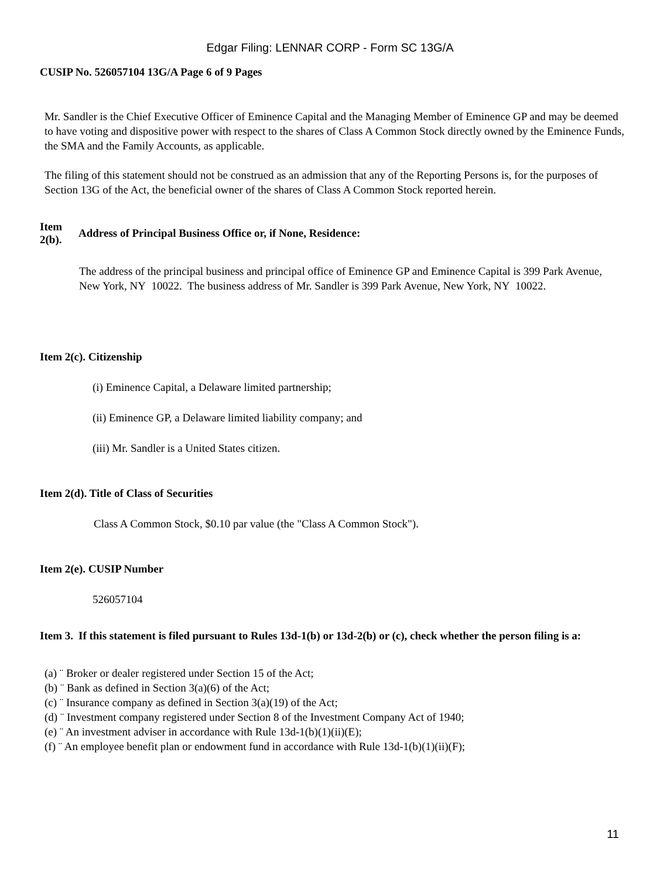Edgar Filing: LENNAR CORP - Form SC 13G/A
CUSIP No. 526057104 13G/A Page 6 of 9 Pages
Mr. Sandler is the Chief Executive Officer of Eminence Capital and the Managing Member of Eminence GP and may be deemed to have voting and dispositive power with respect to the shares of Class A Common Stock directly owned by the Eminence Funds, the SMA and the Family Accounts, as applicable.
The filing of this statement should not be construed as an admission that any of the Reporting Persons is, for the purposes of Section 13G of the Act, the beneficial owner of the shares of Class A Common Stock reported herein.
Item 2(b). Address of Principal Business Office or, if None, Residence:
The address of the principal business and principal office of Eminence GP and Eminence Capital is 399 Park Avenue, New York, NY 10022. The business address of Mr. Sandler is 399 Park Avenue, New York, NY 10022.
Item 2(c). Citizenship
(i) Eminence Capital, a Delaware limited partnership;
(ii) Eminence GP, a Delaware limited liability company; and
(iii) Mr. Sandler is a United States citizen.
Item 2(d). Title of Class of Securities
Class A Common Stock, $0.10 par value (the "Class A Common Stock").
Item 2(e). CUSIP Number
526057104
Item 3. If this statement is filed pursuant to Rules 13d-1(b) or 13d-2(b) or (c), check whether the person filing is a:
(a) ¨ Broker or dealer registered under Section 15 of the Act;
(b) ¨ Bank as defined in Section 3(a)(6) of the Act;
(c) ¨ Insurance company as defined in Section 3(a)(19) of the Act;
(d) ¨ Investment company registered under Section 8 of the Investment Company Act of 1940;
(e) ¨ An investment adviser in accordance with Rule 13d-1(b)(1)(ii)(E);
(f) ¨ An employee benefit plan or endowment fund in accordance with Rule 13d-1(b)(1)(ii)(F);
11